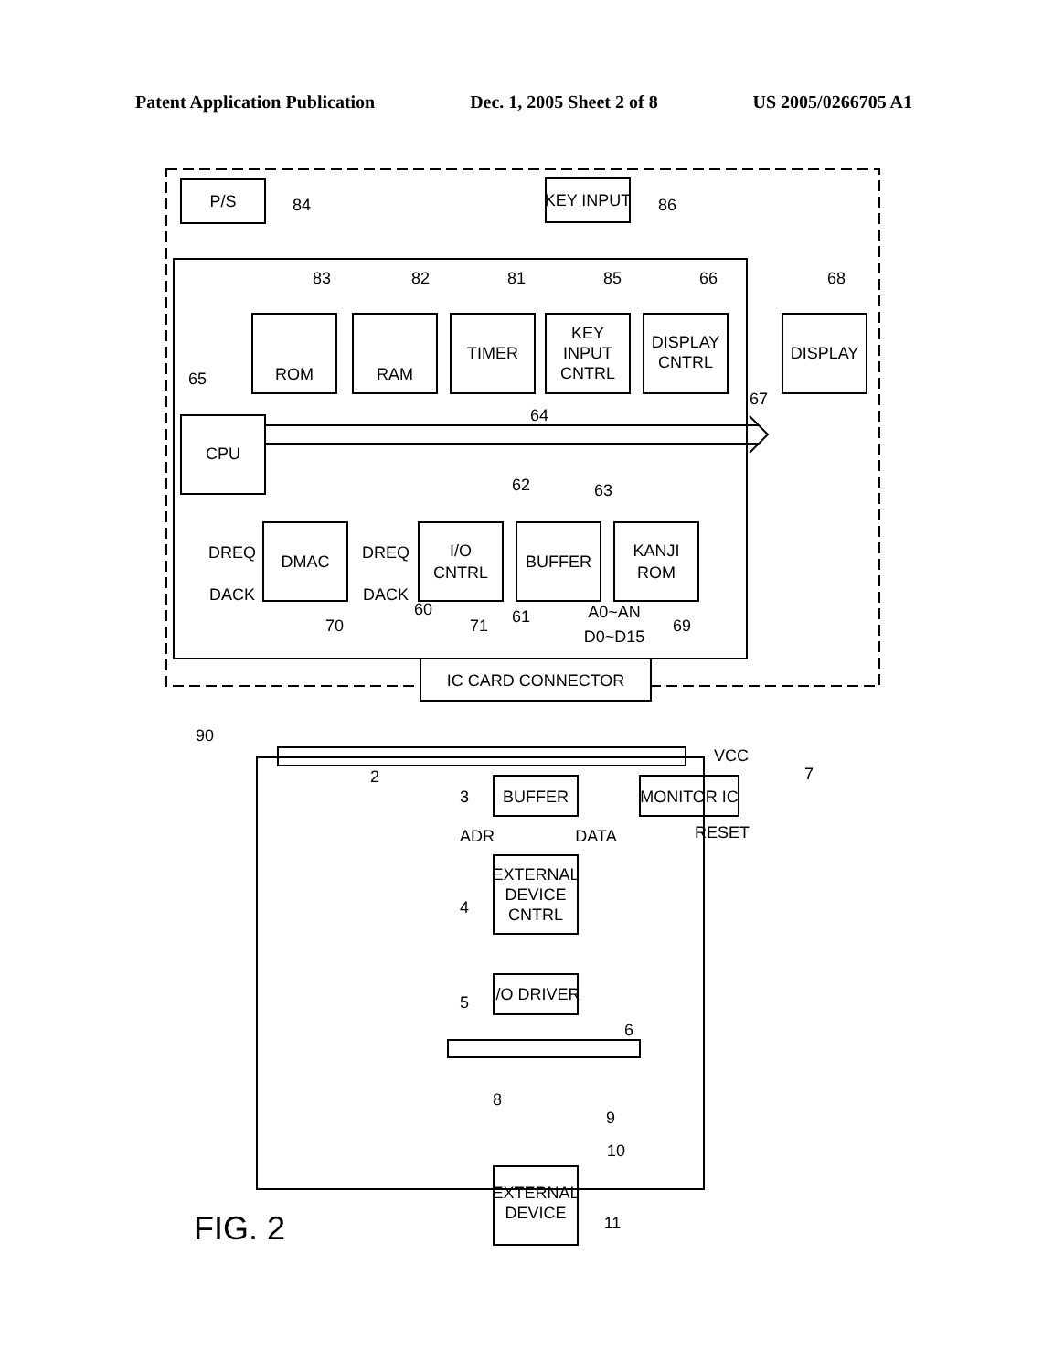Patent Application Publication Dec. 1, 2005 Sheet 2 of 8 US 2005/0266705 A1
P/S
84
KEY INPUT
86
ROM
83
RAM
82
TIMER
81
KEY
INPUT
CNTRL
85
DISPLAY
CNTRL
66
DISPLAY
68
67
CPU
65
64
DMAC
DREQ
DACK
70
I/O
CNTRL
DREQ
DACK
71
60
BUFFER
62
63
KANJI
ROM
69
61
A0~AN
D0~D15
IC CARD CONNECTOR
90
2
VCC
BUFFER
3
MONITOR IC
7
RESET
ADR
DATA
EXTERNAL
DEVICE
CNTRL
4
I/O DRIVER
5
6
8
9
10
EXTERNAL
DEVICE
11
FIG. 2